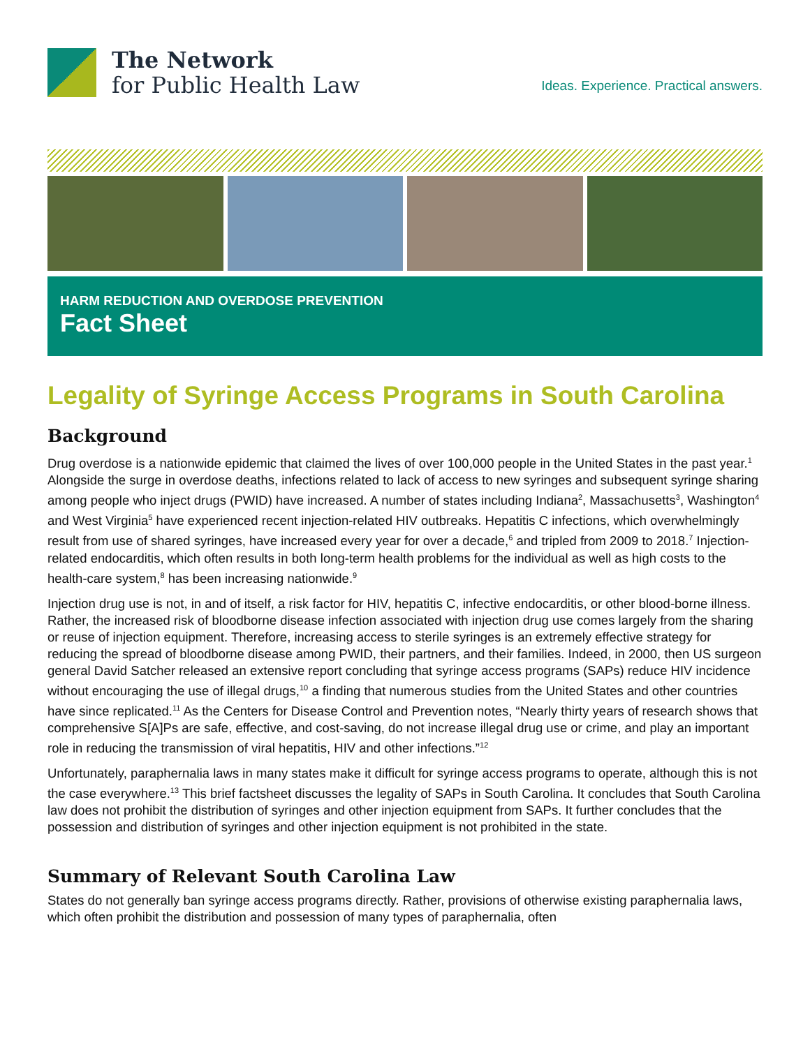The Network
for Public Health Law
Ideas. Experience. Practical answers.
HARM REDUCTION AND OVERDOSE PREVENTION
Fact Sheet
Legality of Syringe Access Programs in South Carolina
Background
Drug overdose is a nationwide epidemic that claimed the lives of over 100,000 people in the United States in the past year.<sup>1</sup> Alongside the surge in overdose deaths, infections related to lack of access to new syringes and subsequent syringe sharing among people who inject drugs (PWID) have increased. A number of states including Indiana<sup>2</sup>, Massachusetts<sup>3</sup>, Washington<sup>4</sup> and West Virginia<sup>5</sup> have experienced recent injection-related HIV outbreaks. Hepatitis C infections, which overwhelmingly result from use of shared syringes, have increased every year for over a decade,<sup>6</sup> and tripled from 2009 to 2018.<sup>7</sup> Injection-related endocarditis, which often results in both long-term health problems for the individual as well as high costs to the health-care system,<sup>8</sup> has been increasing nationwide.<sup>9</sup>
Injection drug use is not, in and of itself, a risk factor for HIV, hepatitis C, infective endocarditis, or other blood-borne illness. Rather, the increased risk of bloodborne disease infection associated with injection drug use comes largely from the sharing or reuse of injection equipment. Therefore, increasing access to sterile syringes is an extremely effective strategy for reducing the spread of bloodborne disease among PWID, their partners, and their families. Indeed, in 2000, then US surgeon general David Satcher released an extensive report concluding that syringe access programs (SAPs) reduce HIV incidence without encouraging the use of illegal drugs,<sup>10</sup> a finding that numerous studies from the United States and other countries have since replicated.<sup>11</sup> As the Centers for Disease Control and Prevention notes, “Nearly thirty years of research shows that comprehensive S[A]Ps are safe, effective, and cost-saving, do not increase illegal drug use or crime, and play an important role in reducing the transmission of viral hepatitis, HIV and other infections.”<sup>12</sup>
Unfortunately, paraphernalia laws in many states make it difficult for syringe access programs to operate, although this is not the case everywhere.<sup>13</sup> This brief factsheet discusses the legality of SAPs in South Carolina. It concludes that South Carolina law does not prohibit the distribution of syringes and other injection equipment from SAPs. It further concludes that the possession and distribution of syringes and other injection equipment is not prohibited in the state.
Summary of Relevant South Carolina Law
States do not generally ban syringe access programs directly. Rather, provisions of otherwise existing paraphernalia laws, which often prohibit the distribution and possession of many types of paraphernalia, often